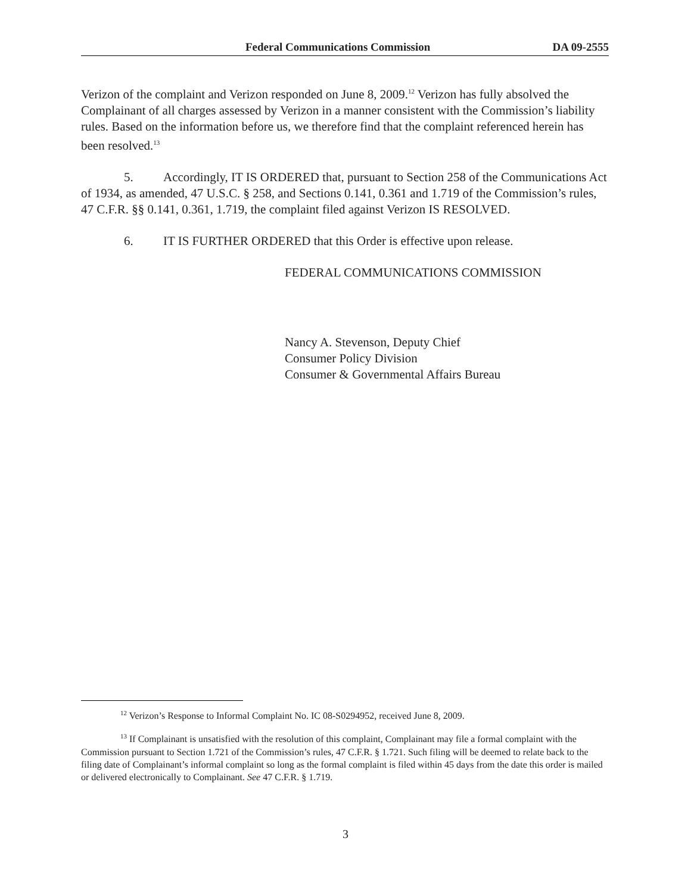Federal Communications Commission DA 09-2555
Verizon of the complaint and Verizon responded on June 8, 2009.<sup>12</sup> Verizon has fully absolved the Complainant of all charges assessed by Verizon in a manner consistent with the Commission’s liability rules. Based on the information before us, we therefore find that the complaint referenced herein has been resolved.<sup>13</sup>
5. Accordingly, IT IS ORDERED that, pursuant to Section 258 of the Communications Act of 1934, as amended, 47 U.S.C. § 258, and Sections 0.141, 0.361 and 1.719 of the Commission’s rules, 47 C.F.R. §§ 0.141, 0.361, 1.719, the complaint filed against Verizon IS RESOLVED.
6. IT IS FURTHER ORDERED that this Order is effective upon release.
FEDERAL COMMUNICATIONS COMMISSION
Nancy A. Stevenson, Deputy Chief
Consumer Policy Division
Consumer & Governmental Affairs Bureau
<sup>12</sup> Verizon’s Response to Informal Complaint No. IC 08-S0294952, received June 8, 2009.
<sup>13</sup> If Complainant is unsatisfied with the resolution of this complaint, Complainant may file a formal complaint with the Commission pursuant to Section 1.721 of the Commission’s rules, 47 C.F.R. § 1.721. Such filing will be deemed to relate back to the filing date of Complainant’s informal complaint so long as the formal complaint is filed within 45 days from the date this order is mailed or delivered electronically to Complainant. See 47 C.F.R. § 1.719.
3